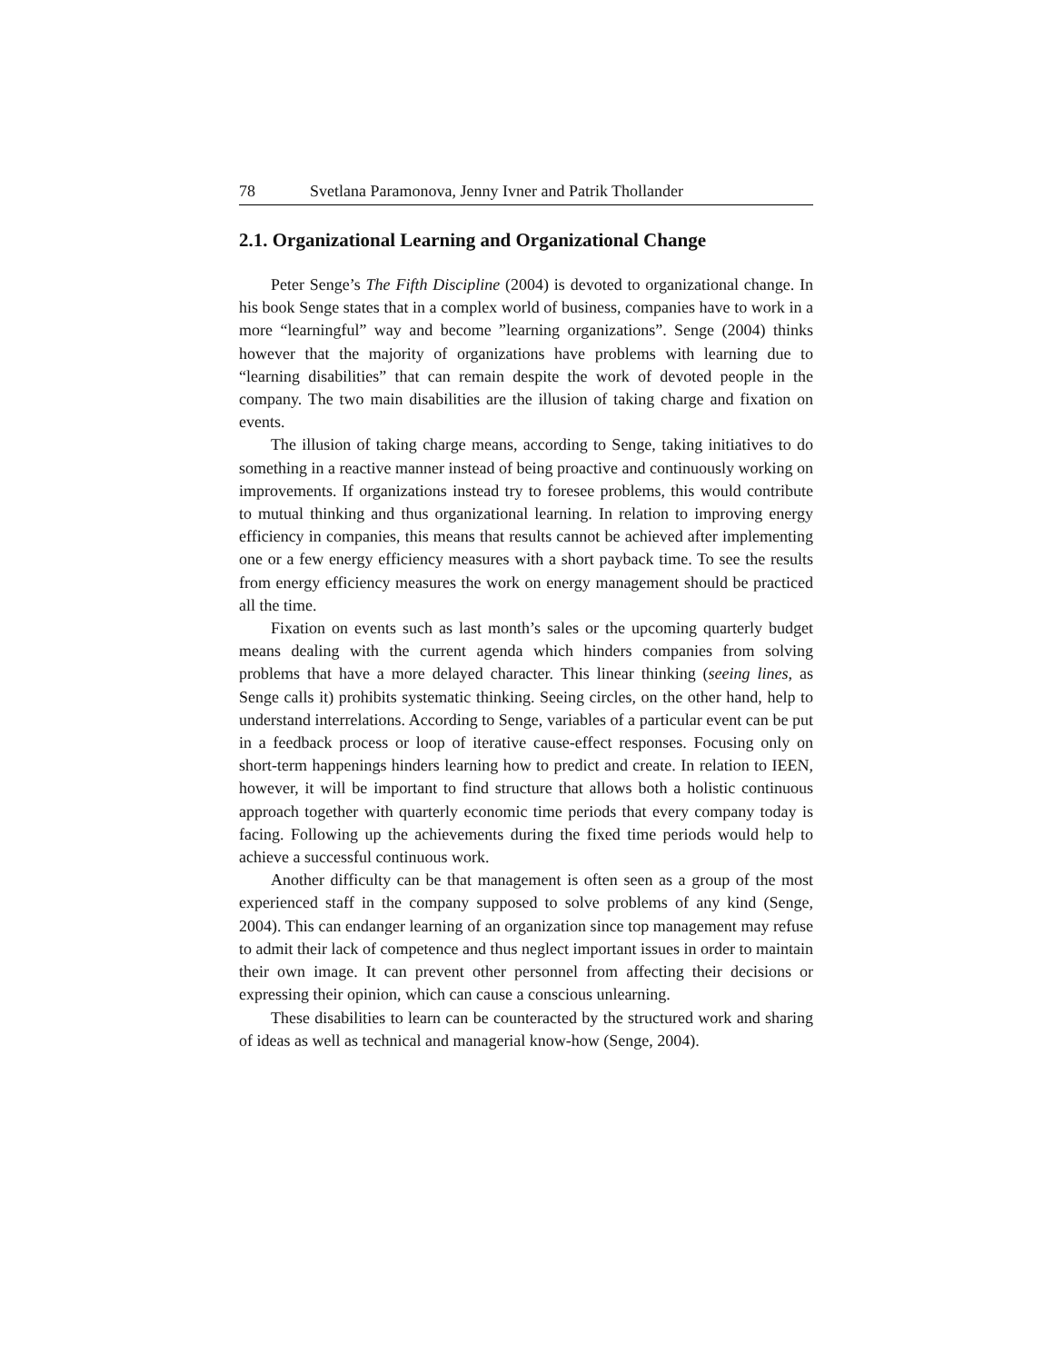78 Svetlana Paramonova, Jenny Ivner and Patrik Thollander
2.1. Organizational Learning and Organizational Change
Peter Senge’s The Fifth Discipline (2004) is devoted to organizational change. In his book Senge states that in a complex world of business, companies have to work in a more “learningful” way and become ”learning organizations”. Senge (2004) thinks however that the majority of organizations have problems with learning due to “learning disabilities” that can remain despite the work of devoted people in the company. The two main disabilities are the illusion of taking charge and fixation on events.
The illusion of taking charge means, according to Senge, taking initiatives to do something in a reactive manner instead of being proactive and continuously working on improvements. If organizations instead try to foresee problems, this would contribute to mutual thinking and thus organizational learning. In relation to improving energy efficiency in companies, this means that results cannot be achieved after implementing one or a few energy efficiency measures with a short payback time. To see the results from energy efficiency measures the work on energy management should be practiced all the time.
Fixation on events such as last month’s sales or the upcoming quarterly budget means dealing with the current agenda which hinders companies from solving problems that have a more delayed character. This linear thinking (seeing lines, as Senge calls it) prohibits systematic thinking. Seeing circles, on the other hand, help to understand interrelations. According to Senge, variables of a particular event can be put in a feedback process or loop of iterative cause-effect responses. Focusing only on short-term happenings hinders learning how to predict and create. In relation to IEEN, however, it will be important to find structure that allows both a holistic continuous approach together with quarterly economic time periods that every company today is facing. Following up the achievements during the fixed time periods would help to achieve a successful continuous work.
Another difficulty can be that management is often seen as a group of the most experienced staff in the company supposed to solve problems of any kind (Senge, 2004). This can endanger learning of an organization since top management may refuse to admit their lack of competence and thus neglect important issues in order to maintain their own image. It can prevent other personnel from affecting their decisions or expressing their opinion, which can cause a conscious unlearning.
These disabilities to learn can be counteracted by the structured work and sharing of ideas as well as technical and managerial know-how (Senge, 2004).